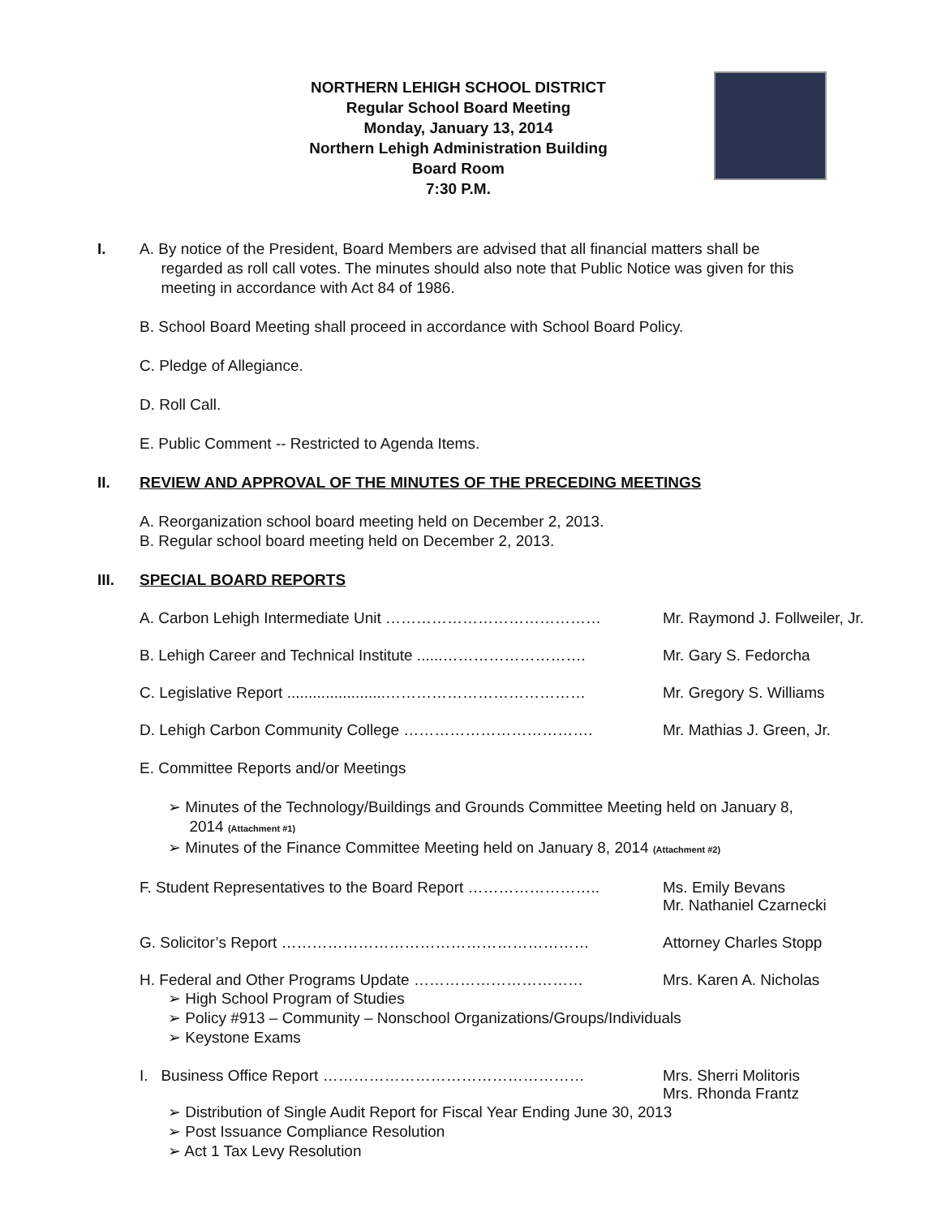NORTHERN LEHIGH SCHOOL DISTRICT
Regular School Board Meeting
Monday, January 13, 2014
Northern Lehigh Administration Building
Board Room
7:30 P.M.
I. A. By notice of the President, Board Members are advised that all financial matters shall be
regarded as roll call votes. The minutes should also note that Public Notice was given for this
meeting in accordance with Act 84 of 1986.
B. School Board Meeting shall proceed in accordance with School Board Policy.
C. Pledge of Allegiance.
D. Roll Call.
E. Public Comment -- Restricted to Agenda Items.
II. REVIEW AND APPROVAL OF THE MINUTES OF THE PRECEDING MEETINGS
A. Reorganization school board meeting held on December 2, 2013.
B. Regular school board meeting held on December 2, 2013.
III. SPECIAL BOARD REPORTS
A. Carbon Lehigh Intermediate Unit …………………………………… Mr. Raymond J. Follweiler, Jr.
B. Lehigh Career and Technical Institute ......……………………….
Mr. Gary S. Fedorcha
C. Legislative Report .......................…………………………………
Mr. Gregory S. Williams
D. Lehigh Carbon Community College ………………………………. Mr. Mathias J. Green, Jr.
E. Committee Reports and/or Meetings
➢ Minutes of the Technology/Buildings and Grounds Committee Meeting held on January 8,
2014 (Attachment #1)
➢ Minutes of the Finance Committee Meeting held on January 8, 2014 (Attachment #2)
F. Student Representatives to the Board Report ……………………..
Ms. Emily Bevans
Mr. Nathaniel Czarnecki
G. Solicitor’s Report …………………………………………………… Attorney Charles Stopp
H. Federal and Other Programs Update …………………………… Mrs. Karen A. Nicholas
➢ High School Program of Studies
➢ Policy #913 – Community – Nonschool Organizations/Groups/Individuals
➢ Keystone Exams
I. Business Office Report …………………………………………… Mrs. Sherri Molitoris
Mrs. Rhonda Frantz
➢ Distribution of Single Audit Report for Fiscal Year Ending June 30, 2013
➢ Post Issuance Compliance Resolution
➢ Act 1 Tax Levy Resolution